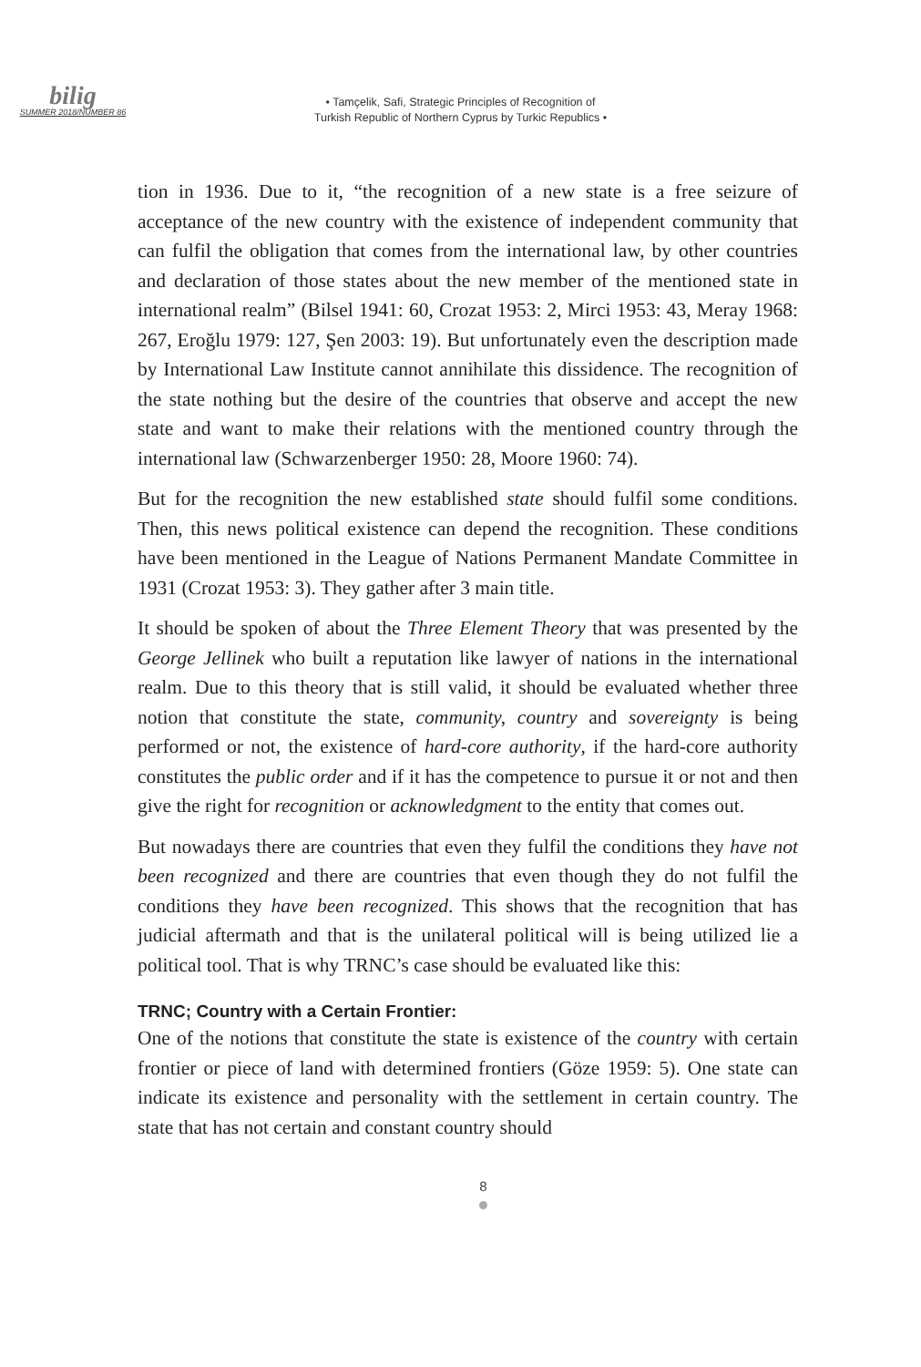bilig
SUMMER 2018/NUMBER 86
• Tamçelik, Safi, Strategic Principles of Recognition of
Turkish Republic of Northern Cyprus by Turkic Republics •
tion in 1936. Due to it, “the recognition of a new state is a free seizure of acceptance of the new country with the existence of independent community that can fulfil the obligation that comes from the international law, by other countries and declaration of those states about the new member of the mentioned state in international realm” (Bilsel 1941: 60, Crozat 1953: 2, Mirci 1953: 43, Meray 1968: 267, Eroğlu 1979: 127, Şen 2003: 19). But unfortunately even the description made by International Law Institute cannot annihilate this dissidence. The recognition of the state nothing but the desire of the countries that observe and accept the new state and want to make their relations with the mentioned country through the international law (Schwarzenberger 1950: 28, Moore 1960: 74).
But for the recognition the new established state should fulfil some conditions. Then, this news political existence can depend the recognition. These conditions have been mentioned in the League of Nations Permanent Mandate Committee in 1931 (Crozat 1953: 3). They gather after 3 main title.
It should be spoken of about the Three Element Theory that was presented by the George Jellinek who built a reputation like lawyer of nations in the international realm. Due to this theory that is still valid, it should be evaluated whether three notion that constitute the state, community, country and sovereignty is being performed or not, the existence of hard-core authority, if the hard-core authority constitutes the public order and if it has the competence to pursue it or not and then give the right for recognition or acknowledgment to the entity that comes out.
But nowadays there are countries that even they fulfil the conditions they have not been recognized and there are countries that even though they do not fulfil the conditions they have been recognized. This shows that the recognition that has judicial aftermath and that is the unilateral political will is being utilized lie a political tool. That is why TRNC’s case should be evaluated like this:
TRNC; Country with a Certain Frontier:
One of the notions that constitute the state is existence of the country with certain frontier or piece of land with determined frontiers (Göze 1959: 5). One state can indicate its existence and personality with the settlement in certain country. The state that has not certain and constant country should
8